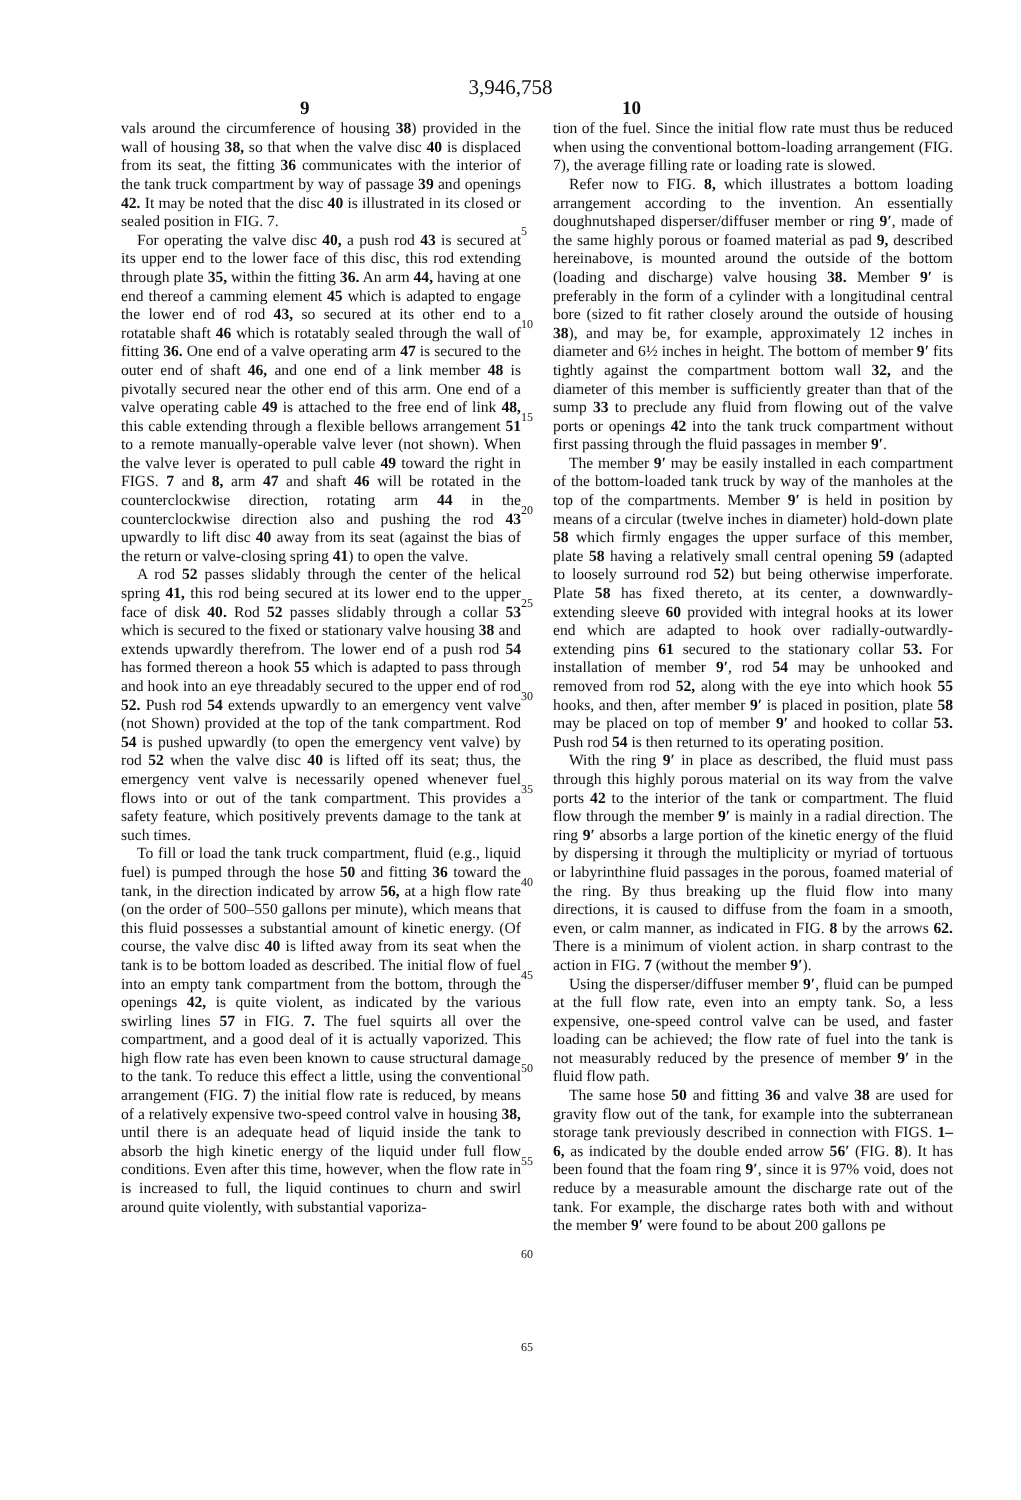3,946,758
9 10
vals around the circumference of housing 38) provided in the wall of housing 38, so that when the valve disc 40 is displaced from its seat, the fitting 36 communicates with the interior of the tank truck compartment by way of passage 39 and openings 42. It may be noted that the disc 40 is illustrated in its closed or sealed position in FIG. 7.
For operating the valve disc 40, a push rod 43 is secured at its upper end to the lower face of this disc, this rod extending through plate 35, within the fitting 36. An arm 44, having at one end thereof a camming element 45 which is adapted to engage the lower end of rod 43, so secured at its other end to a rotatable shaft 46 which is rotatably sealed through the wall of fitting 36. One end of a valve operating arm 47 is secured to the outer end of shaft 46, and one end of a link member 48 is pivotally secured near the other end of this arm. One end of a valve operating cable 49 is attached to the free end of link 48, this cable extending through a flexible bellows arrangement 51 to a remote manually-operable valve lever (not shown). When the valve lever is operated to pull cable 49 toward the right in FIGS. 7 and 8, arm 47 and shaft 46 will be rotated in the counterclockwise direction, rotating arm 44 in the counterclockwise direction also and pushing the rod 43 upwardly to lift disc 40 away from its seat (against the bias of the return or valve-closing spring 41) to open the valve.
A rod 52 passes slidably through the center of the helical spring 41, this rod being secured at its lower end to the upper face of disk 40. Rod 52 passes slidably through a collar 53 which is secured to the fixed or stationary valve housing 38 and extends upwardly therefrom. The lower end of a push rod 54 has formed thereon a hook 55 which is adapted to pass through and hook into an eye threadably secured to the upper end of rod 52. Push rod 54 extends upwardly to an emergency vent valve (not Shown) provided at the top of the tank compartment. Rod 54 is pushed upwardly (to open the emergency vent valve) by rod 52 when the valve disc 40 is lifted off its seat; thus, the emergency vent valve is necessarily opened whenever fuel flows into or out of the tank compartment. This provides a safety feature, which positively prevents damage to the tank at such times.
To fill or load the tank truck compartment, fluid (e.g., liquid fuel) is pumped through the hose 50 and fitting 36 toward the tank, in the direction indicated by arrow 56, at a high flow rate (on the order of 500–550 gallons per minute), which means that this fluid possesses a substantial amount of kinetic energy. (Of course, the valve disc 40 is lifted away from its seat when the tank is to be bottom loaded as described. The initial flow of fuel into an empty tank compartment from the bottom, through the openings 42, is quite violent, as indicated by the various swirling lines 57 in FIG. 7. The fuel squirts all over the compartment, and a good deal of it is actually vaporized. This high flow rate has even been known to cause structural damage to the tank. To reduce this effect a little, using the conventional arrangement (FIG. 7) the initial flow rate is reduced, by means of a relatively expensive two-speed control valve in housing 38, until there is an adequate head of liquid inside the tank to absorb the high kinetic energy of the liquid under full flow conditions. Even after this time, however, when the flow rate in is increased to full, the liquid continues to churn and swirl around quite violently, with substantial vaporiza-
5
10
15
20
25
30
35
40
45
50
55
60
65
tion of the fuel. Since the initial flow rate must thus be reduced when using the conventional bottom-loading arrangement (FIG. 7), the average filling rate or loading rate is slowed.
Refer now to FIG. 8, which illustrates a bottom loading arrangement according to the invention. An essentially doughnutshaped disperser/diffuser member or ring 9′, made of the same highly porous or foamed material as pad 9, described hereinabove, is mounted around the outside of the bottom (loading and discharge) valve housing 38. Member 9′ is preferably in the form of a cylinder with a longitudinal central bore (sized to fit rather closely around the outside of housing 38), and may be, for example, approximately 12 inches in diameter and 6½ inches in height. The bottom of member 9′ fits tightly against the compartment bottom wall 32, and the diameter of this member is sufficiently greater than that of the sump 33 to preclude any fluid from flowing out of the valve ports or openings 42 into the tank truck compartment without first passing through the fluid passages in member 9′.
The member 9′ may be easily installed in each compartment of the bottom-loaded tank truck by way of the manholes at the top of the compartments. Member 9′ is held in position by means of a circular (twelve inches in diameter) hold-down plate 58 which firmly engages the upper surface of this member, plate 58 having a relatively small central opening 59 (adapted to loosely surround rod 52) but being otherwise imperforate. Plate 58 has fixed thereto, at its center, a downwardly-extending sleeve 60 provided with integral hooks at its lower end which are adapted to hook over radially-outwardly-extending pins 61 secured to the stationary collar 53. For installation of member 9′, rod 54 may be unhooked and removed from rod 52, along with the eye into which hook 55 hooks, and then, after member 9′ is placed in position, plate 58 may be placed on top of member 9′ and hooked to collar 53. Push rod 54 is then returned to its operating position.
With the ring 9′ in place as described, the fluid must pass through this highly porous material on its way from the valve ports 42 to the interior of the tank or compartment. The fluid flow through the member 9′ is mainly in a radial direction. The ring 9′ absorbs a large portion of the kinetic energy of the fluid by dispersing it through the multiplicity or myriad of tortuous or labyrinthine fluid passages in the porous, foamed material of the ring. By thus breaking up the fluid flow into many directions, it is caused to diffuse from the foam in a smooth, even, or calm manner, as indicated in FIG. 8 by the arrows 62. There is a minimum of violent action. in sharp contrast to the action in FIG. 7 (without the member 9′).
Using the disperser/diffuser member 9′, fluid can be pumped at the full flow rate, even into an empty tank. So, a less expensive, one-speed control valve can be used, and faster loading can be achieved; the flow rate of fuel into the tank is not measurably reduced by the presence of member 9′ in the fluid flow path.
The same hose 50 and fitting 36 and valve 38 are used for gravity flow out of the tank, for example into the subterranean storage tank previously described in connection with FIGS. 1–6, as indicated by the double ended arrow 56′ (FIG. 8). It has been found that the foam ring 9′, since it is 97% void, does not reduce by a measurable amount the discharge rate out of the tank. For example, the discharge rates both with and without the member 9′ were found to be about 200 gallons pe